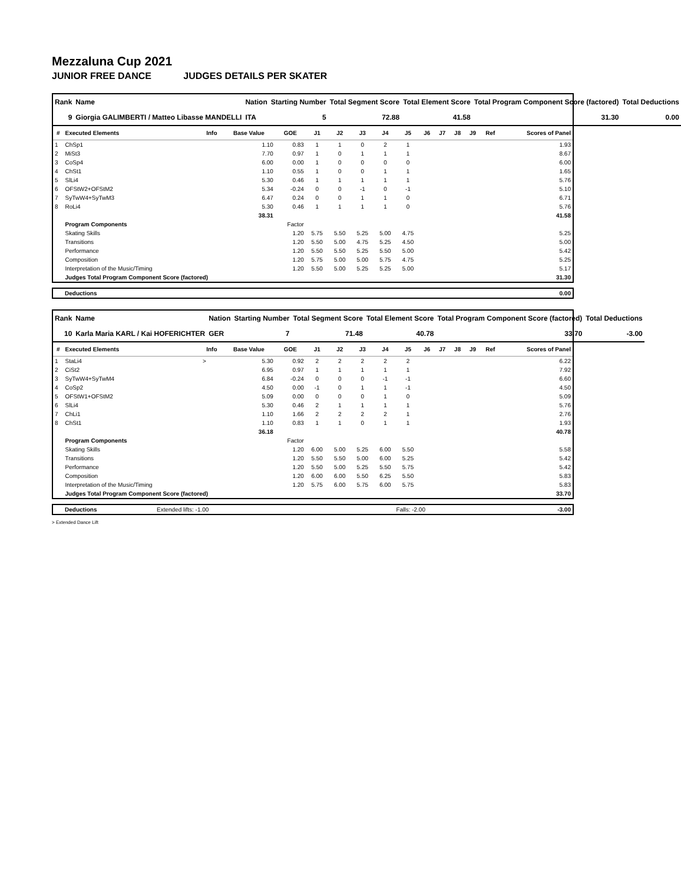Mezzaluna Cup 2021
JUNIOR FREE DANCE JUDGES DETAILS PER SKATER
| Rank | Name | Nation | Starting Number | Total Segment Score | Total Element Score | Total Program Component Score (factored) | Total Deductions |
| --- | --- | --- | --- | --- | --- | --- | --- |
| 9 | Giorgia GALIMBERTI / Matteo Libasse MANDELLI | ITA | 5 | 72.88 | 41.58 | 31.30 | 0.00 |
| # | Executed Elements | Info | Base Value | GOE | J1 | J2 | J3 | J4 | J5 | J6 | J7 | J8 | J9 | Ref | Scores of Panel |
| --- | --- | --- | --- | --- | --- | --- | --- | --- | --- | --- | --- | --- | --- | --- | --- |
| 1 | ChSp1 | | 1.10 | 0.83 | 1 | 1 | 0 | 2 | 1 | | | | | | 1.93 |
| 2 | MiSt3 | | 7.70 | 0.97 | 1 | 0 | 1 | 1 | 1 | | | | | | 8.67 |
| 3 | CoSp4 | | 6.00 | 0.00 | 1 | 0 | 0 | 0 | 0 | | | | | | 6.00 |
| 4 | ChSt1 | | 1.10 | 0.55 | 1 | 0 | 0 | 1 | 1 | | | | | | 1.65 |
| 5 | SlLi4 | | 5.30 | 0.46 | 1 | 1 | 1 | 1 | 1 | | | | | | 5.76 |
| 6 | OFStW2+OFStM2 | | 5.34 | -0.24 | 0 | 0 | -1 | 0 | -1 | | | | | | 5.10 |
| 7 | SyTwW4+SyTwM3 | | 6.47 | 0.24 | 0 | 0 | 1 | 1 | 0 | | | | | | 6.71 |
| 8 | RoLi4 | | 5.30 | 0.46 | 1 | 1 | 1 | 1 | 0 | | | | | | 5.76 |
| | | | 38.31 | | | | | | | | | | | | 41.58 |
| | Program Components | | | Factor | | | | | | | | | | | |
| | Skating Skills | | | 1.20 | 5.75 | 5.50 | 5.25 | 5.00 | 4.75 | | | | | | 5.25 |
| | Transitions | | | 1.20 | 5.50 | 5.00 | 4.75 | 5.25 | 4.50 | | | | | | 5.00 |
| | Performance | | | 1.20 | 5.50 | 5.50 | 5.25 | 5.50 | 5.00 | | | | | | 5.42 |
| | Composition | | | 1.20 | 5.75 | 5.00 | 5.00 | 5.75 | 4.75 | | | | | | 5.25 |
| | Interpretation of the Music/Timing | | | 1.20 | 5.50 | 5.00 | 5.25 | 5.25 | 5.00 | | | | | | 5.17 |
| | Judges Total Program Component Score (factored) | | | | | | | | | | | | | | 31.30 |
| Deductions | 0.00 |
| Rank | Name | Nation | Starting Number | Total Segment Score | Total Element Score | Total Program Component Score (factored) | Total Deductions |
| --- | --- | --- | --- | --- | --- | --- | --- |
| 10 | Karla Maria KARL / Kai HOFERICHTER | GER | 7 | 71.48 | 40.78 | 33.70 | -3.00 |
| # | Executed Elements | Info | Base Value | GOE | J1 | J2 | J3 | J4 | J5 | J6 | J7 | J8 | J9 | Ref | Scores of Panel |
| --- | --- | --- | --- | --- | --- | --- | --- | --- | --- | --- | --- | --- | --- | --- | --- |
| 1 | StaLi4 | > | 5.30 | 0.92 | 2 | 2 | 2 | 2 | 2 | | | | | | 6.22 |
| 2 | CiSt2 | | 6.95 | 0.97 | 1 | 1 | 1 | 1 | 1 | | | | | | 7.92 |
| 3 | SyTwW4+SyTwM4 | | 6.84 | -0.24 | 0 | 0 | 0 | -1 | -1 | | | | | | 6.60 |
| 4 | CoSp2 | | 4.50 | 0.00 | -1 | 0 | 1 | 1 | -1 | | | | | | 4.50 |
| 5 | OFStW1+OFStM2 | | 5.09 | 0.00 | 0 | 0 | 0 | 1 | 0 | | | | | | 5.09 |
| 6 | SlLi4 | | 5.30 | 0.46 | 2 | 1 | 1 | 1 | 1 | | | | | | 5.76 |
| 7 | ChLi1 | | 1.10 | 1.66 | 2 | 2 | 2 | 2 | 1 | | | | | | 2.76 |
| 8 | ChSt1 | | 1.10 | 0.83 | 1 | 1 | 0 | 1 | 1 | | | | | | 1.93 |
| | | | 36.18 | | | | | | | | | | | | 40.78 |
| | Program Components | | | Factor | | | | | | | | | | | |
| | Skating Skills | | | 1.20 | 6.00 | 5.00 | 5.25 | 6.00 | 5.50 | | | | | | 5.58 |
| | Transitions | | | 1.20 | 5.50 | 5.50 | 5.00 | 6.00 | 5.25 | | | | | | 5.42 |
| | Performance | | | 1.20 | 5.50 | 5.00 | 5.25 | 5.50 | 5.75 | | | | | | 5.42 |
| | Composition | | | 1.20 | 6.00 | 6.00 | 5.50 | 6.25 | 5.50 | | | | | | 5.83 |
| | Interpretation of the Music/Timing | | | 1.20 | 5.75 | 6.00 | 5.75 | 6.00 | 5.75 | | | | | | 5.83 |
| | Judges Total Program Component Score (factored) | | | | | | | | | | | | | | 33.70 |
| Deductions | Extended lifts: -1.00 | Falls: -2.00 | -3.00 |
> Extended Dance Lift